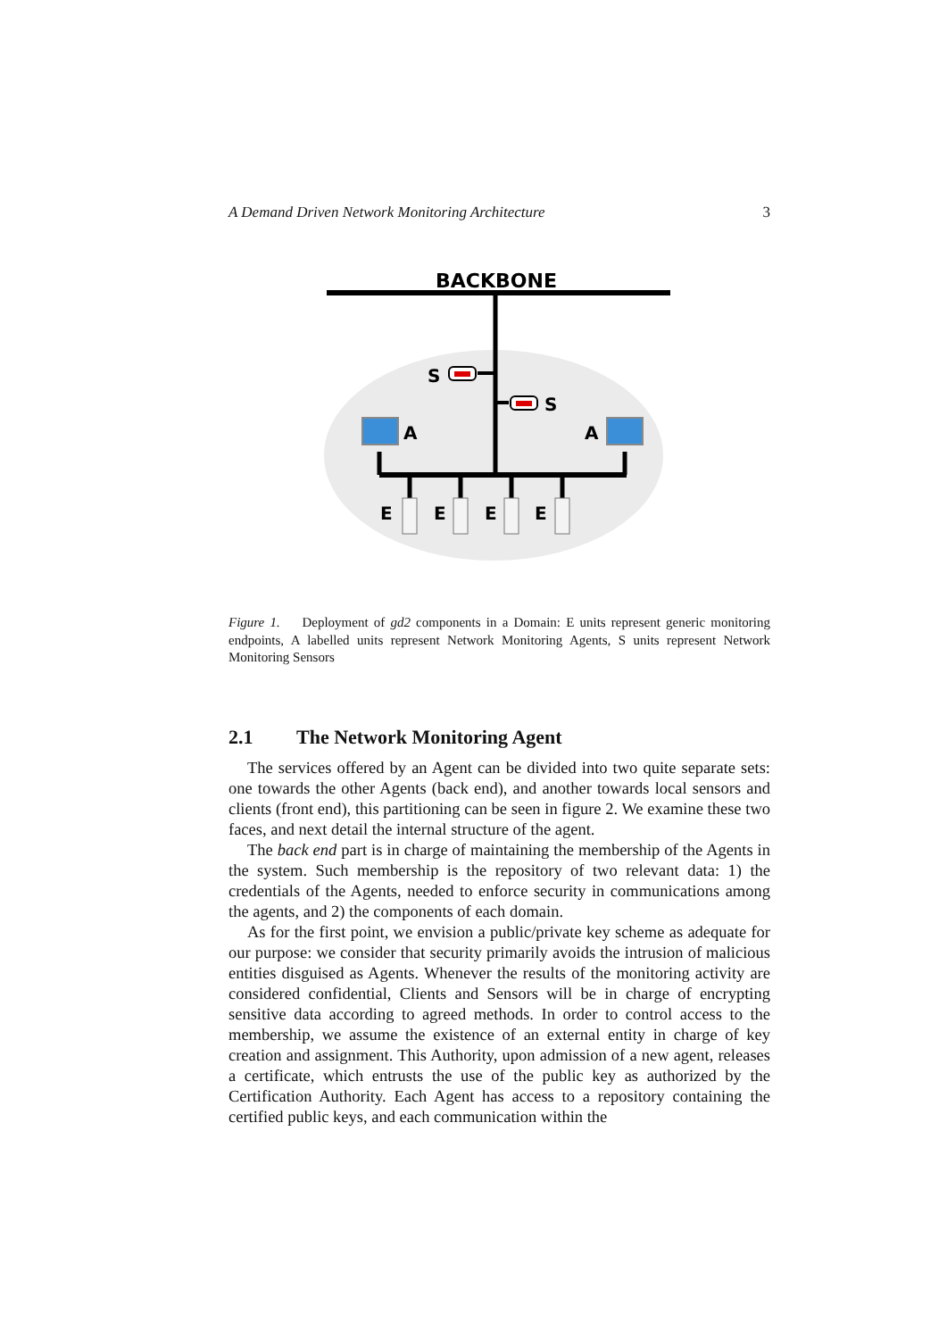A Demand Driven Network Monitoring Architecture 3
BACKBONE
S
S
A
A
E
E
E
E
Figure 1. Deployment of gd2 components in a Domain: E units represent generic monitoring endpoints, A labelled units represent Network Monitoring Agents, S units represent Network Monitoring Sensors
2.1 The Network Monitoring Agent
The services offered by an Agent can be divided into two quite separate sets: one towards the other Agents (back end), and another towards local sensors and clients (front end), this partitioning can be seen in figure 2. We examine these two faces, and next detail the internal structure of the agent.
The back end part is in charge of maintaining the membership of the Agents in the system. Such membership is the repository of two relevant data: 1) the credentials of the Agents, needed to enforce security in communications among the agents, and 2) the components of each domain.
As for the first point, we envision a public/private key scheme as adequate for our purpose: we consider that security primarily avoids the intrusion of malicious entities disguised as Agents. Whenever the results of the monitoring activity are considered confidential, Clients and Sensors will be in charge of encrypting sensitive data according to agreed methods. In order to control access to the membership, we assume the existence of an external entity in charge of key creation and assignment. This Authority, upon admission of a new agent, releases a certificate, which entrusts the use of the public key as authorized by the Certification Authority. Each Agent has access to a repository containing the certified public keys, and each communication within the